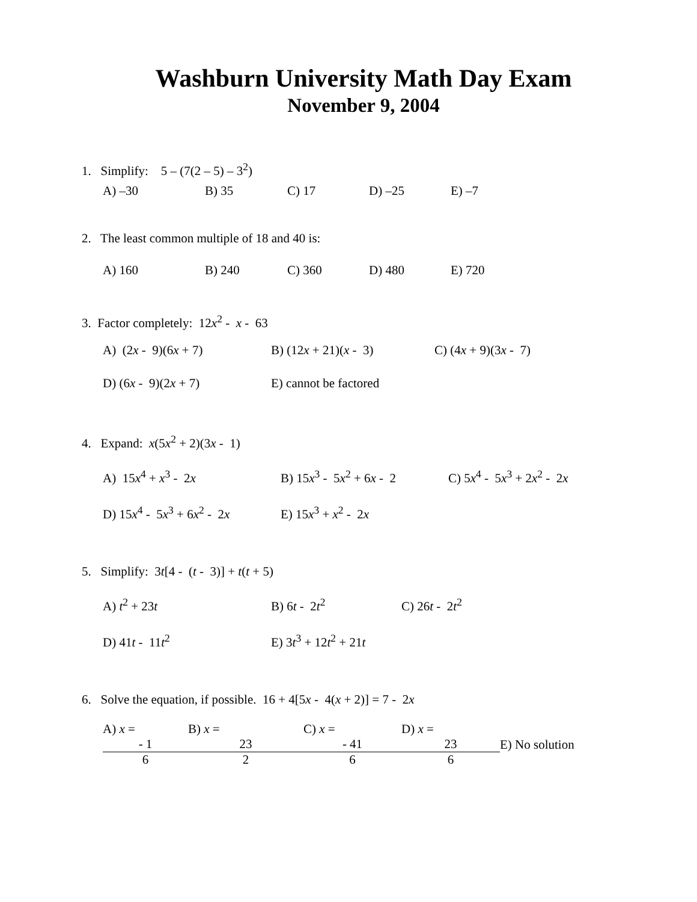Washburn University Math Day Exam
November 9, 2004
1. Simplify: 5 – (7(2 – 5) – 3<sup>2</sup>)
A) –30 B) 35 C) 17 D) –25 E) –7
2. The least common multiple of 18 and 40 is:
A) 160 B) 240 C) 360 D) 480 E) 720
3. Factor completely: 12x<sup>2</sup> - x - 63
A) (2x - 9)(6x + 7) B) (12x + 21)(x - 3) C) (4x + 9)(3x - 7)
D) (6x - 9)(2x + 7) E) cannot be factored
4. Expand: x(5x<sup>2</sup> + 2)(3x - 1)
A) 15x<sup>4</sup> + x<sup>3</sup> - 2x B) 15x<sup>3</sup> - 5x<sup>2</sup> + 6x - 2 C) 5x<sup>4</sup> - 5x<sup>3</sup> + 2x<sup>2</sup> - 2x
D) 15x<sup>4</sup> - 5x<sup>3</sup> + 6x<sup>2</sup> - 2x E) 15x<sup>3</sup> + x<sup>2</sup> - 2x
5. Simplify: 3t[4 - (t - 3)] + t(t + 5)
A) t<sup>2</sup> + 23t B) 6t - 2t<sup>2</sup> C) 26t - 2t<sup>2</sup>
D) 41t - 11t<sup>2</sup> E) 3t<sup>3</sup> + 12t<sup>2</sup> + 21t
6. Solve the equation, if possible. 16 + 4[5x - 4(x + 2)] = 7 - 2x
A) x =
- 1
6 B) x =
23
2 C) x =
- 41
6 D) x =
23
6 E) No solution